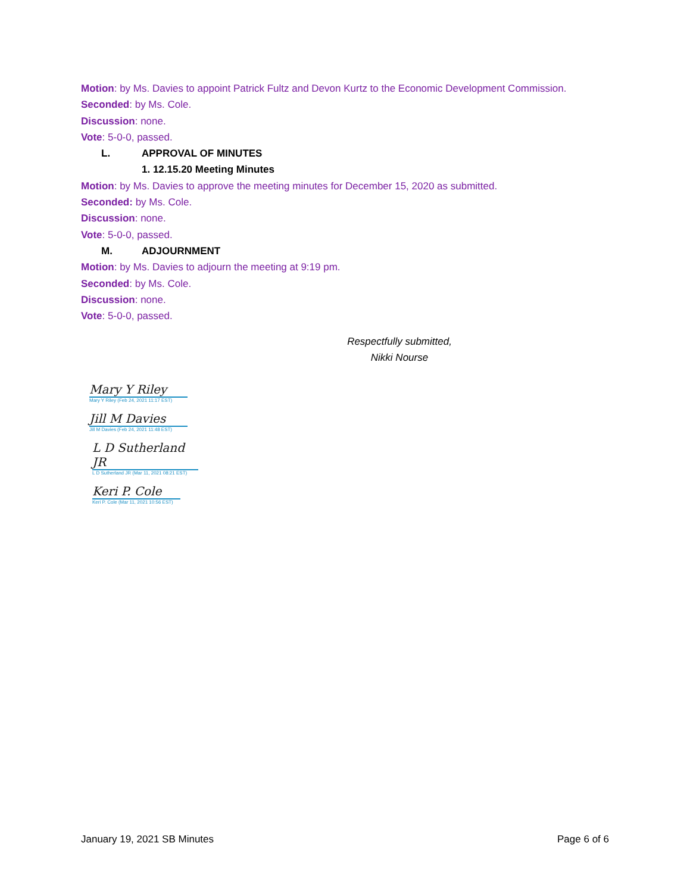Motion: by Ms. Davies to appoint Patrick Fultz and Devon Kurtz to the Economic Development Commission.
Seconded: by Ms. Cole.
Discussion: none.
Vote: 5-0-0, passed.
L. APPROVAL OF MINUTES
1. 12.15.20 Meeting Minutes
Motion: by Ms. Davies to approve the meeting minutes for December 15, 2020 as submitted.
Seconded: by Ms. Cole.
Discussion: none.
Vote: 5-0-0, passed.
M. ADJOURNMENT
Motion: by Ms. Davies to adjourn the meeting at 9:19 pm.
Seconded: by Ms. Cole.
Discussion: none.
Vote: 5-0-0, passed.
Respectfully submitted,
Nikki Nourse
Mary Y Riley
Mary Y Riley (Feb 24, 2021 11:17 EST)
Jill M Davies
Jill M Davies (Feb 24, 2021 11:48 EST)
L D Sutherland JR
L D Sutherland JR (Mar 11, 2021 08:21 EST)
Keri P. Cole
Keri P. Cole (Mar 11, 2021 10:56 EST)
January 19, 2021 SB Minutes Page 6 of 6